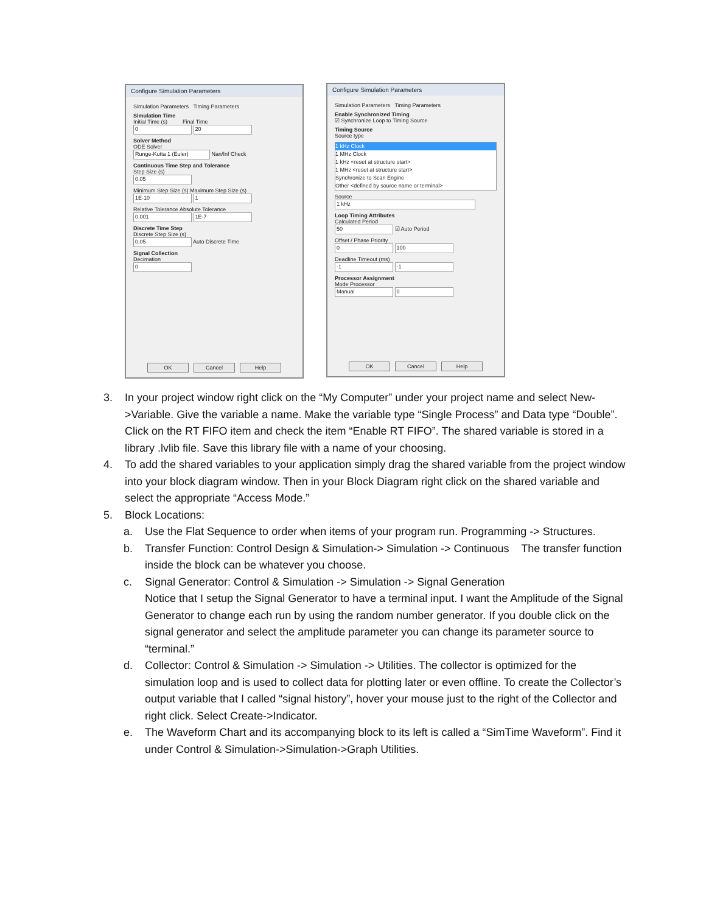Configure Simulation Parameters
Simulation Parameters Timing Parameters
Simulation Time
Initial Time (s) Final Time
0 20
Solver Method
ODE Solver
Runge-Kutta 1 (Euler) Nan/Inf Check
Continuous Time Step and Tolerance
Step Size (s)
0.05
Minimum Step Size (s) Maximum Step Size (s)
1E-10 1
Relative Tolerance Absolute Tolerance
0.001 1E-7
Discrete Time Step
Discrete Step Size (s)
0.05 Auto Discrete Time
Signal Collection
Decimation
0
OK Cancel Help
Configure Simulation Parameters
Simulation Parameters Timing Parameters
Enable Synchronized Timing
☑ Synchronize Loop to Timing Source
Timing Source
Source type
1 kHz Clock
1 MHz Clock
1 kHz <reset at structure start>
1 MHz <reset at structure start>
Synchronize to Scan Engine
Other <defined by source name or terminal>
Source
1 kHz
Loop Timing Attributes
Calculated Period
50 ☑ Auto Period
Offset / Phase Priority
0 100
Deadline Timeout (ms)
-1 -1
Processor Assignment
Mode Processor
Manual 0
OK Cancel Help
3. In your project window right click on the “My Computer” under your project name and select New->Variable. Give the variable a name. Make the variable type “Single Process” and Data type “Double”. Click on the RT FIFO item and check the item “Enable RT FIFO”. The shared variable is stored in a library .lvlib file. Save this library file with a name of your choosing.
4. To add the shared variables to your application simply drag the shared variable from the project window into your block diagram window. Then in your Block Diagram right click on the shared variable and select the appropriate “Access Mode.”
5. Block Locations:
a. Use the Flat Sequence to order when items of your program run. Programming -> Structures.
b. Transfer Function: Control Design & Simulation-> Simulation -> Continuous The transfer function inside the block can be whatever you choose.
c. Signal Generator: Control & Simulation -> Simulation -> Signal Generation
Notice that I setup the Signal Generator to have a terminal input. I want the Amplitude of the Signal Generator to change each run by using the random number generator. If you double click on the signal generator and select the amplitude parameter you can change its parameter source to “terminal.”
d. Collector: Control & Simulation -> Simulation -> Utilities. The collector is optimized for the simulation loop and is used to collect data for plotting later or even offline. To create the Collector’s output variable that I called “signal history”, hover your mouse just to the right of the Collector and right click. Select Create->Indicator.
e. The Waveform Chart and its accompanying block to its left is called a “SimTime Waveform”. Find it under Control & Simulation->Simulation->Graph Utilities.